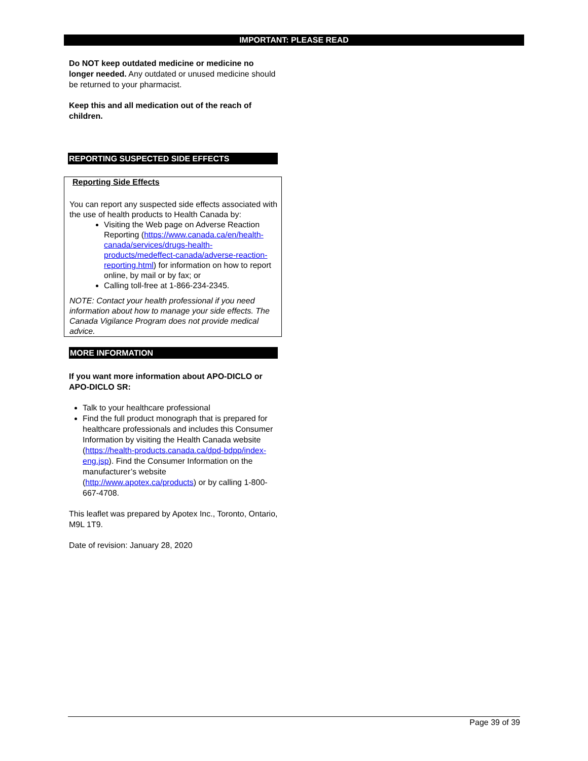IMPORTANT: PLEASE READ
Do NOT keep outdated medicine or medicine no longer needed. Any outdated or unused medicine should be returned to your pharmacist.
Keep this and all medication out of the reach of children.
REPORTING SUSPECTED SIDE EFFECTS
Reporting Side Effects
You can report any suspected side effects associated with the use of health products to Health Canada by:
Visiting the Web page on Adverse Reaction Reporting (https://www.canada.ca/en/health-canada/services/drugs-health-products/medeffect-canada/adverse-reaction-reporting.html) for information on how to report online, by mail or by fax; or
Calling toll-free at 1-866-234-2345.
NOTE: Contact your health professional if you need information about how to manage your side effects. The Canada Vigilance Program does not provide medical advice.
MORE INFORMATION
If you want more information about APO-DICLO or APO-DICLO SR:
Talk to your healthcare professional
Find the full product monograph that is prepared for healthcare professionals and includes this Consumer Information by visiting the Health Canada website (https://health-products.canada.ca/dpd-bdpp/index-eng.jsp). Find the Consumer Information on the manufacturer’s website (http://www.apotex.ca/products) or by calling 1-800-667-4708.
This leaflet was prepared by Apotex Inc., Toronto, Ontario, M9L 1T9.
Date of revision: January 28, 2020
Page 39 of 39